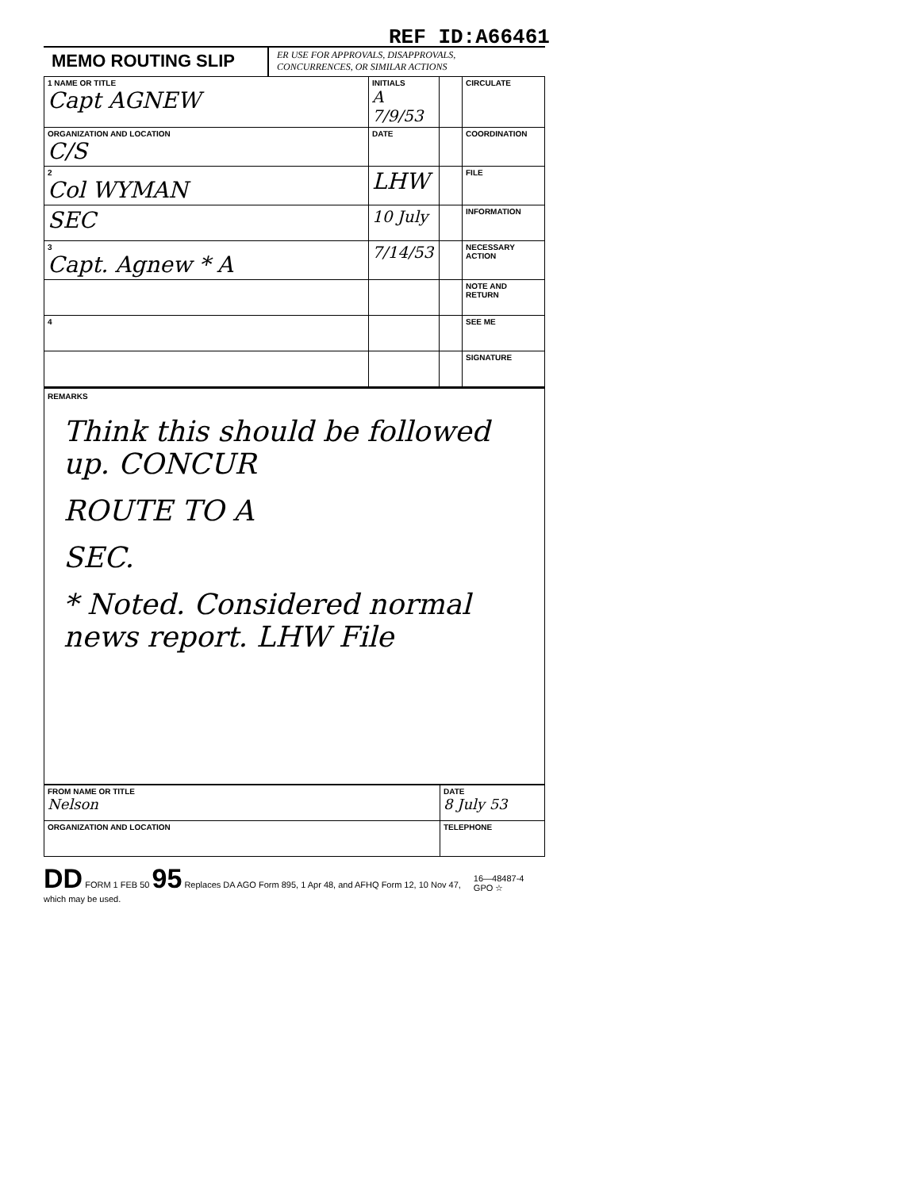REF ID:A66461
MEMO ROUTING SLIP
ER USE FOR APPROVALS, DISAPPROVALS,
CONCURRENCES, OR SIMILAR ACTIONS
| 1 NAME OR TITLE Capt AGNEW | INITIALS A 7/9/53 | | CIRCULATE |
| ORGANIZATION AND LOCATION C/S | DATE | | COORDINATION |
| 2 Col WYMAN | LHW | | FILE |
| SEC | 10 July | | INFORMATION |
| 3 Capt. Agnew * A | 7/14/53 | | NECESSARY ACTION |
| | | | NOTE AND RETURN |
| 4 | | | SEE ME |
| | | | SIGNATURE |
REMARKS
Think this should be followed up. CONCUR
ROUTE TO A
SEC.
* Noted. Considered normal news report. LHW File
| FROM NAME OR TITLE Nelson | DATE 8 July 53 |
| ORGANIZATION AND LOCATION | TELEPHONE |
DD FORM 1 FEB 50 95 Replaces DA AGO Form 895, 1 Apr 48, and AFHQ Form 12, 10 Nov 47, which may be used. 16—48487-4 GPO ☆